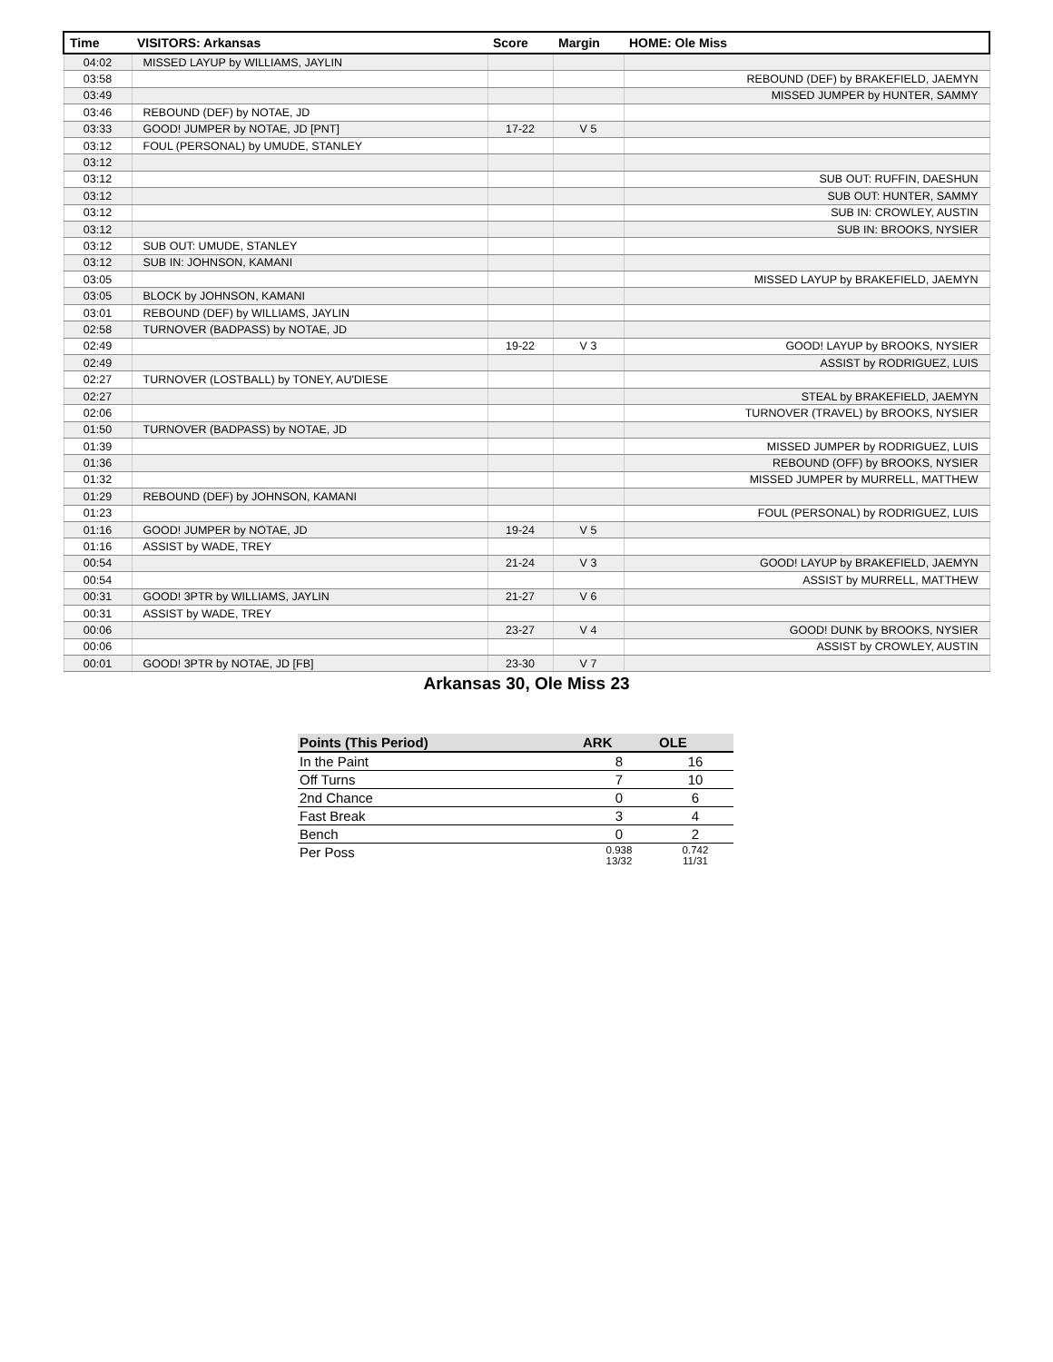| Time | VISITORS: Arkansas | Score | Margin | HOME: Ole Miss |
| --- | --- | --- | --- | --- |
| 04:02 | MISSED LAYUP by WILLIAMS, JAYLIN | | | |
| 03:58 | | | | REBOUND (DEF) by BRAKEFIELD, JAEMYN |
| 03:49 | | | | MISSED JUMPER by HUNTER, SAMMY |
| 03:46 | REBOUND (DEF) by NOTAE, JD | | | |
| 03:33 | GOOD! JUMPER by NOTAE, JD [PNT] | 17-22 | V 5 | |
| 03:12 | FOUL (PERSONAL) by UMUDE, STANLEY | | | |
| 03:12 | | | | |
| 03:12 | | | | SUB OUT: RUFFIN, DAESHUN |
| 03:12 | | | | SUB OUT: HUNTER, SAMMY |
| 03:12 | | | | SUB IN: CROWLEY, AUSTIN |
| 03:12 | | | | SUB IN: BROOKS, NYSIER |
| 03:12 | SUB OUT: UMUDE, STANLEY | | | |
| 03:12 | SUB IN: JOHNSON, KAMANI | | | |
| 03:05 | | | | MISSED LAYUP by BRAKEFIELD, JAEMYN |
| 03:05 | BLOCK by JOHNSON, KAMANI | | | |
| 03:01 | REBOUND (DEF) by WILLIAMS, JAYLIN | | | |
| 02:58 | TURNOVER (BADPASS) by NOTAE, JD | | | |
| 02:49 | | 19-22 | V 3 | GOOD! LAYUP by BROOKS, NYSIER |
| 02:49 | | | | ASSIST by RODRIGUEZ, LUIS |
| 02:27 | TURNOVER (LOSTBALL) by TONEY, AU'DIESE | | | |
| 02:27 | | | | STEAL by BRAKEFIELD, JAEMYN |
| 02:06 | | | | TURNOVER (TRAVEL) by BROOKS, NYSIER |
| 01:50 | TURNOVER (BADPASS) by NOTAE, JD | | | |
| 01:39 | | | | MISSED JUMPER by RODRIGUEZ, LUIS |
| 01:36 | | | | REBOUND (OFF) by BROOKS, NYSIER |
| 01:32 | | | | MISSED JUMPER by MURRELL, MATTHEW |
| 01:29 | REBOUND (DEF) by JOHNSON, KAMANI | | | |
| 01:23 | | | | FOUL (PERSONAL) by RODRIGUEZ, LUIS |
| 01:16 | GOOD! JUMPER by NOTAE, JD | 19-24 | V 5 | |
| 01:16 | ASSIST by WADE, TREY | | | |
| 00:54 | | 21-24 | V 3 | GOOD! LAYUP by BRAKEFIELD, JAEMYN |
| 00:54 | | | | ASSIST by MURRELL, MATTHEW |
| 00:31 | GOOD! 3PTR by WILLIAMS, JAYLIN | 21-27 | V 6 | |
| 00:31 | ASSIST by WADE, TREY | | | |
| 00:06 | | 23-27 | V 4 | GOOD! DUNK by BROOKS, NYSIER |
| 00:06 | | | | ASSIST by CROWLEY, AUSTIN |
| 00:01 | GOOD! 3PTR by NOTAE, JD [FB] | 23-30 | V 7 | |
Arkansas 30, Ole Miss 23
| Points (This Period) | ARK | OLE |
| --- | --- | --- |
| In the Paint | 8 | 16 |
| Off Turns | 7 | 10 |
| 2nd Chance | 0 | 6 |
| Fast Break | 3 | 4 |
| Bench | 0 | 2 |
| Per Poss | 0.938 13/32 | 0.742 11/31 |